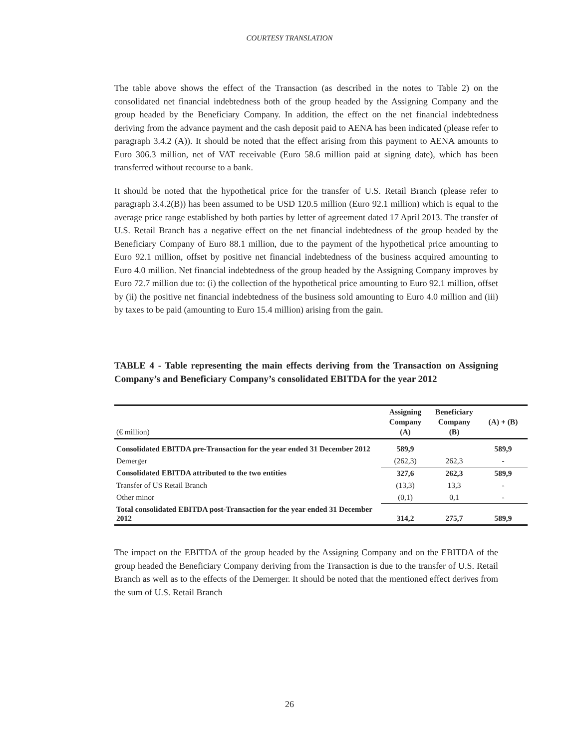COURTESY TRANSLATION
The table above shows the effect of the Transaction (as described in the notes to Table 2) on the consolidated net financial indebtedness both of the group headed by the Assigning Company and the group headed by the Beneficiary Company. In addition, the effect on the net financial indebtedness deriving from the advance payment and the cash deposit paid to AENA has been indicated (please refer to paragraph 3.4.2 (A)). It should be noted that the effect arising from this payment to AENA amounts to Euro 306.3 million, net of VAT receivable (Euro 58.6 million paid at signing date), which has been transferred without recourse to a bank.
It should be noted that the hypothetical price for the transfer of U.S. Retail Branch (please refer to paragraph 3.4.2(B)) has been assumed to be USD 120.5 million (Euro 92.1 million) which is equal to the average price range established by both parties by letter of agreement dated 17 April 2013. The transfer of U.S. Retail Branch has a negative effect on the net financial indebtedness of the group headed by the Beneficiary Company of Euro 88.1 million, due to the payment of the hypothetical price amounting to Euro 92.1 million, offset by positive net financial indebtedness of the business acquired amounting to Euro 4.0 million. Net financial indebtedness of the group headed by the Assigning Company improves by Euro 72.7 million due to: (i) the collection of the hypothetical price amounting to Euro 92.1 million, offset by (ii) the positive net financial indebtedness of the business sold amounting to Euro 4.0 million and (iii) by taxes to be paid (amounting to Euro 15.4 million) arising from the gain.
TABLE 4 - Table representing the main effects deriving from the Transaction on Assigning Company’s and Beneficiary Company’s consolidated EBITDA for the year 2012
| (€ million) | Assigning Company (A) | Beneficiary Company (B) | (A) + (B) |
| --- | --- | --- | --- |
| Consolidated EBITDA pre-Transaction for the year ended 31 December 2012 | 589,9 | | 589,9 |
| Demerger | (262,3) | 262,3 | - |
| Consolidated EBITDA attributed to the two entities | 327,6 | 262,3 | 589,9 |
| Transfer of US Retail Branch | (13,3) | 13,3 | - |
| Other minor | (0,1) | 0,1 | - |
| Total consolidated EBITDA post-Transaction for the year ended 31 December 2012 | 314,2 | 275,7 | 589,9 |
The impact on the EBITDA of the group headed by the Assigning Company and on the EBITDA of the group headed the Beneficiary Company deriving from the Transaction is due to the transfer of U.S. Retail Branch as well as to the effects of the Demerger. It should be noted that the mentioned effect derives from the sum of U.S. Retail Branch
26